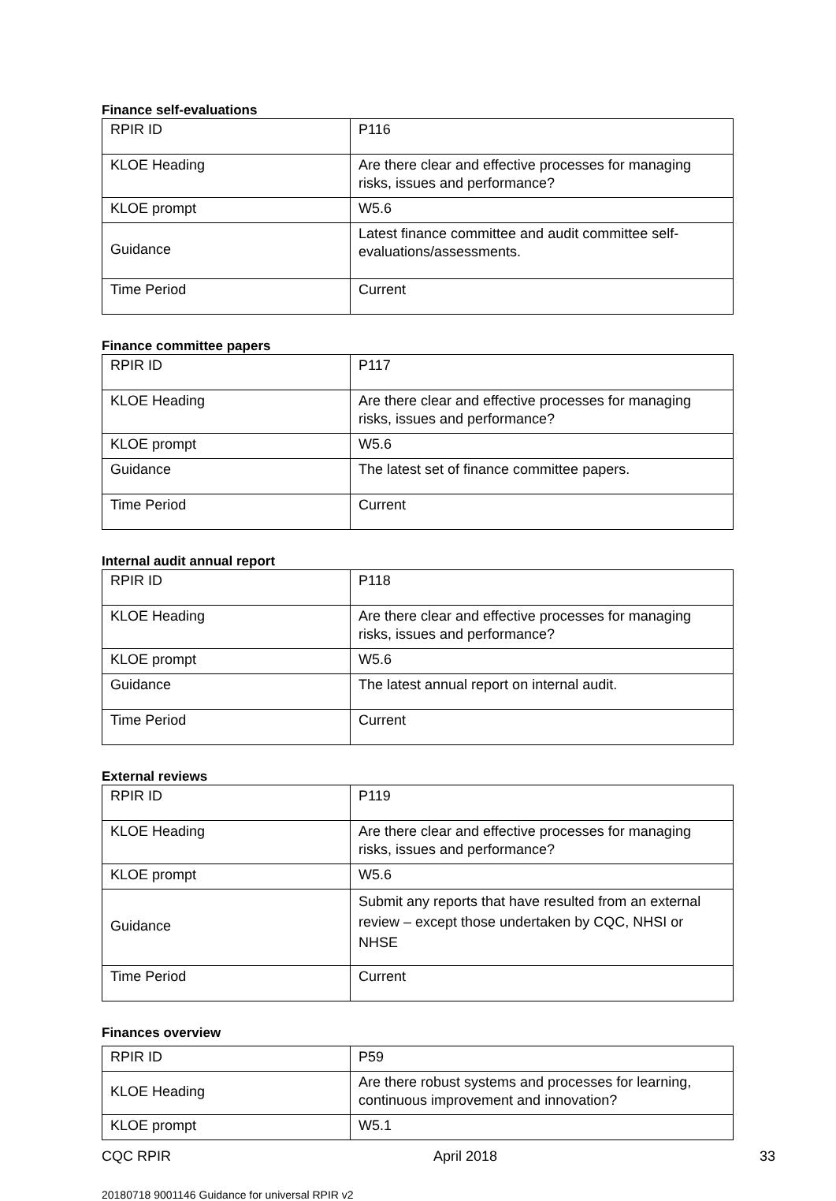Finance self-evaluations
| RPIR ID | P116 |
| KLOE Heading | Are there clear and effective processes for managing risks, issues and performance? |
| KLOE prompt | W5.6 |
| Guidance | Latest finance committee and audit committee self-evaluations/assessments. |
| Time Period | Current |
Finance committee papers
| RPIR ID | P117 |
| KLOE Heading | Are there clear and effective processes for managing risks, issues and performance? |
| KLOE prompt | W5.6 |
| Guidance | The latest set of finance committee papers. |
| Time Period | Current |
Internal audit annual report
| RPIR ID | P118 |
| KLOE Heading | Are there clear and effective processes for managing risks, issues and performance? |
| KLOE prompt | W5.6 |
| Guidance | The latest annual report on internal audit. |
| Time Period | Current |
External reviews
| RPIR ID | P119 |
| KLOE Heading | Are there clear and effective processes for managing risks, issues and performance? |
| KLOE prompt | W5.6 |
| Guidance | Submit any reports that have resulted from an external review – except those undertaken by CQC, NHSI or NHSE |
| Time Period | Current |
Finances overview
| RPIR ID | P59 |
| KLOE Heading | Are there robust systems and processes for learning, continuous improvement and innovation? |
| KLOE prompt | W5.1 |
CQC RPIR April 2018 33
20180718 9001146 Guidance for universal RPIR v2